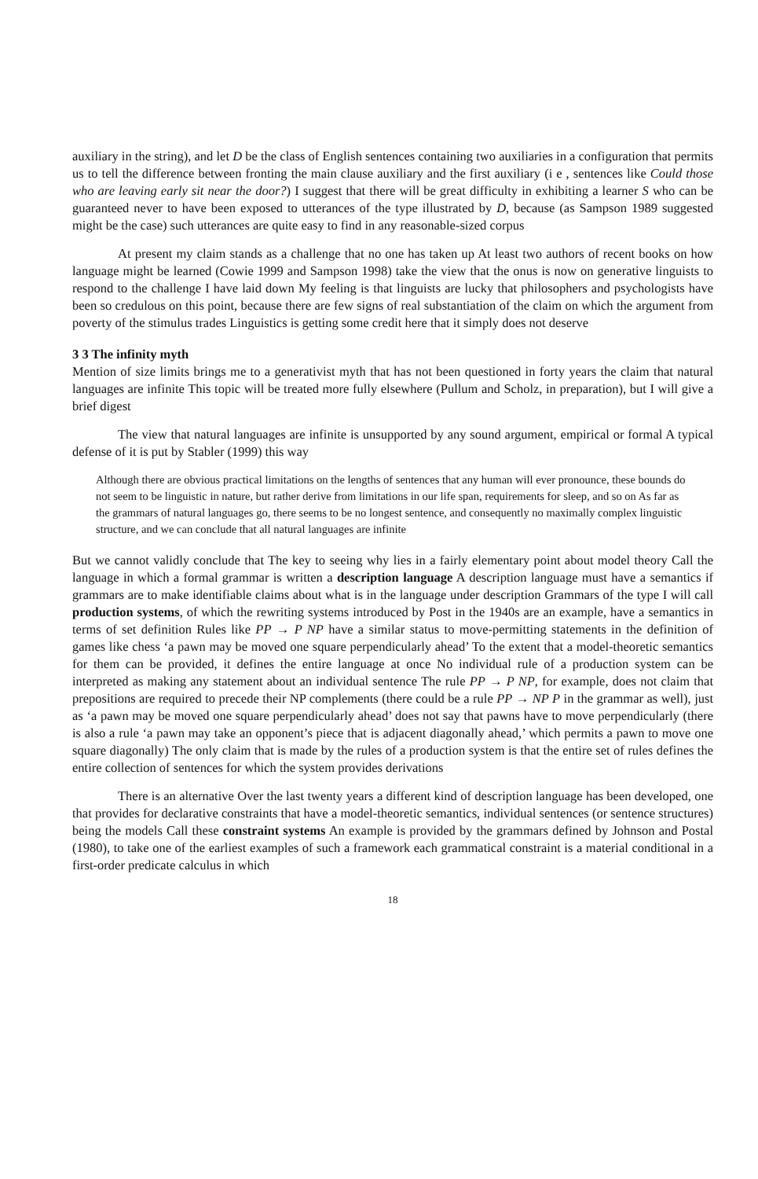auxiliary in the string), and let D be the class of English sentences containing two auxiliaries in a configuration that permits us to tell the difference between fronting the main clause auxiliary and the first auxiliary (i e , sentences like Could those who are leaving early sit near the door?) I suggest that there will be great difficulty in exhibiting a learner S who can be guaranteed never to have been exposed to utterances of the type illustrated by D, because (as Sampson 1989 suggested might be the case) such utterances are quite easy to find in any reasonable-sized corpus
At present my claim stands as a challenge that no one has taken up At least two authors of recent books on how language might be learned (Cowie 1999 and Sampson 1998) take the view that the onus is now on generative linguists to respond to the challenge I have laid down My feeling is that linguists are lucky that philosophers and psychologists have been so credulous on this point, because there are few signs of real substantiation of the claim on which the argument from poverty of the stimulus trades Linguistics is getting some credit here that it simply does not deserve
3 3 The infinity myth
Mention of size limits brings me to a generativist myth that has not been questioned in forty years the claim that natural languages are infinite This topic will be treated more fully elsewhere (Pullum and Scholz, in preparation), but I will give a brief digest
The view that natural languages are infinite is unsupported by any sound argument, empirical or formal A typical defense of it is put by Stabler (1999) this way
Although there are obvious practical limitations on the lengths of sentences that any human will ever pronounce, these bounds do not seem to be linguistic in nature, but rather derive from limitations in our life span, requirements for sleep, and so on As far as the grammars of natural languages go, there seems to be no longest sentence, and consequently no maximally complex linguistic structure, and we can conclude that all natural languages are infinite
But we cannot validly conclude that The key to seeing why lies in a fairly elementary point about model theory Call the language in which a formal grammar is written a description language A description language must have a semantics if grammars are to make identifiable claims about what is in the language under description Grammars of the type I will call production systems, of which the rewriting systems introduced by Post in the 1940s are an example, have a semantics in terms of set definition Rules like PP → P NP have a similar status to move-permitting statements in the definition of games like chess ‘a pawn may be moved one square perpendicularly ahead’ To the extent that a model-theoretic semantics for them can be provided, it defines the entire language at once No individual rule of a production system can be interpreted as making any statement about an individual sentence The rule PP → P NP, for example, does not claim that prepositions are required to precede their NP complements (there could be a rule PP → NP P in the grammar as well), just as ‘a pawn may be moved one square perpendicularly ahead’ does not say that pawns have to move perpendicularly (there is also a rule ‘a pawn may take an opponent’s piece that is adjacent diagonally ahead,’ which permits a pawn to move one square diagonally) The only claim that is made by the rules of a production system is that the entire set of rules defines the entire collection of sentences for which the system provides derivations
There is an alternative Over the last twenty years a different kind of description language has been developed, one that provides for declarative constraints that have a model-theoretic semantics, individual sentences (or sentence structures) being the models Call these constraint systems An example is provided by the grammars defined by Johnson and Postal (1980), to take one of the earliest examples of such a framework each grammatical constraint is a material conditional in a first-order predicate calculus in which
18